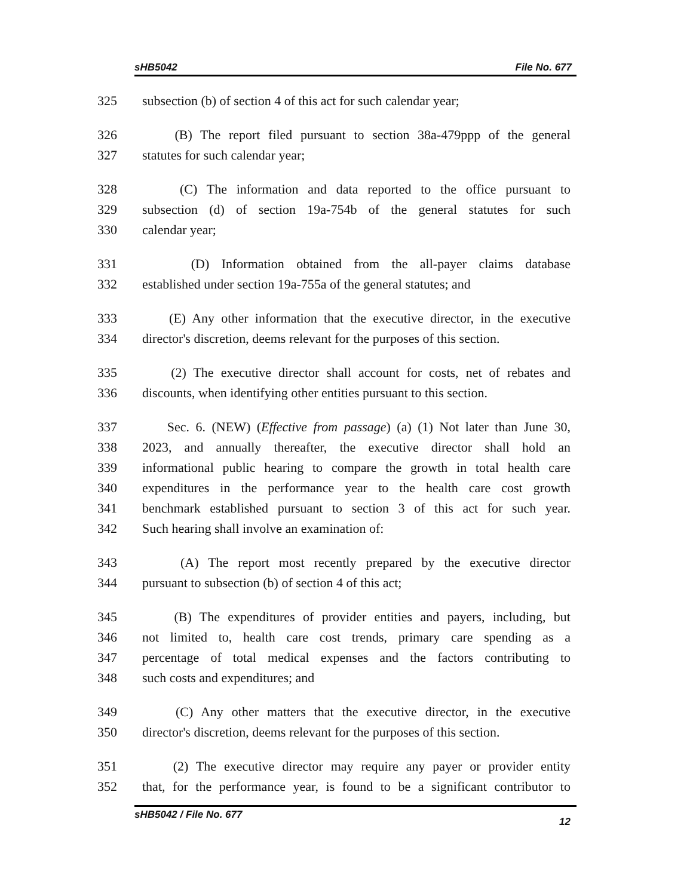sHB5042 File No. 677
325 subsection (b) of section 4 of this act for such calendar year;
326 (B) The report filed pursuant to section 38a-479ppp of the general
327 statutes for such calendar year;
328 (C) The information and data reported to the office pursuant to
329 subsection (d) of section 19a-754b of the general statutes for such
330 calendar year;
331 (D) Information obtained from the all-payer claims database
332 established under section 19a-755a of the general statutes; and
333 (E) Any other information that the executive director, in the executive
334 director's discretion, deems relevant for the purposes of this section.
335 (2) The executive director shall account for costs, net of rebates and
336 discounts, when identifying other entities pursuant to this section.
337 Sec. 6. (NEW) (Effective from passage) (a) (1) Not later than June 30,
338 2023, and annually thereafter, the executive director shall hold an
339 informational public hearing to compare the growth in total health care
340 expenditures in the performance year to the health care cost growth
341 benchmark established pursuant to section 3 of this act for such year.
342 Such hearing shall involve an examination of:
343 (A) The report most recently prepared by the executive director
344 pursuant to subsection (b) of section 4 of this act;
345 (B) The expenditures of provider entities and payers, including, but
346 not limited to, health care cost trends, primary care spending as a
347 percentage of total medical expenses and the factors contributing to
348 such costs and expenditures; and
349 (C) Any other matters that the executive director, in the executive
350 director's discretion, deems relevant for the purposes of this section.
351 (2) The executive director may require any payer or provider entity
352 that, for the performance year, is found to be a significant contributor to
sHB5042 / File No. 677 12